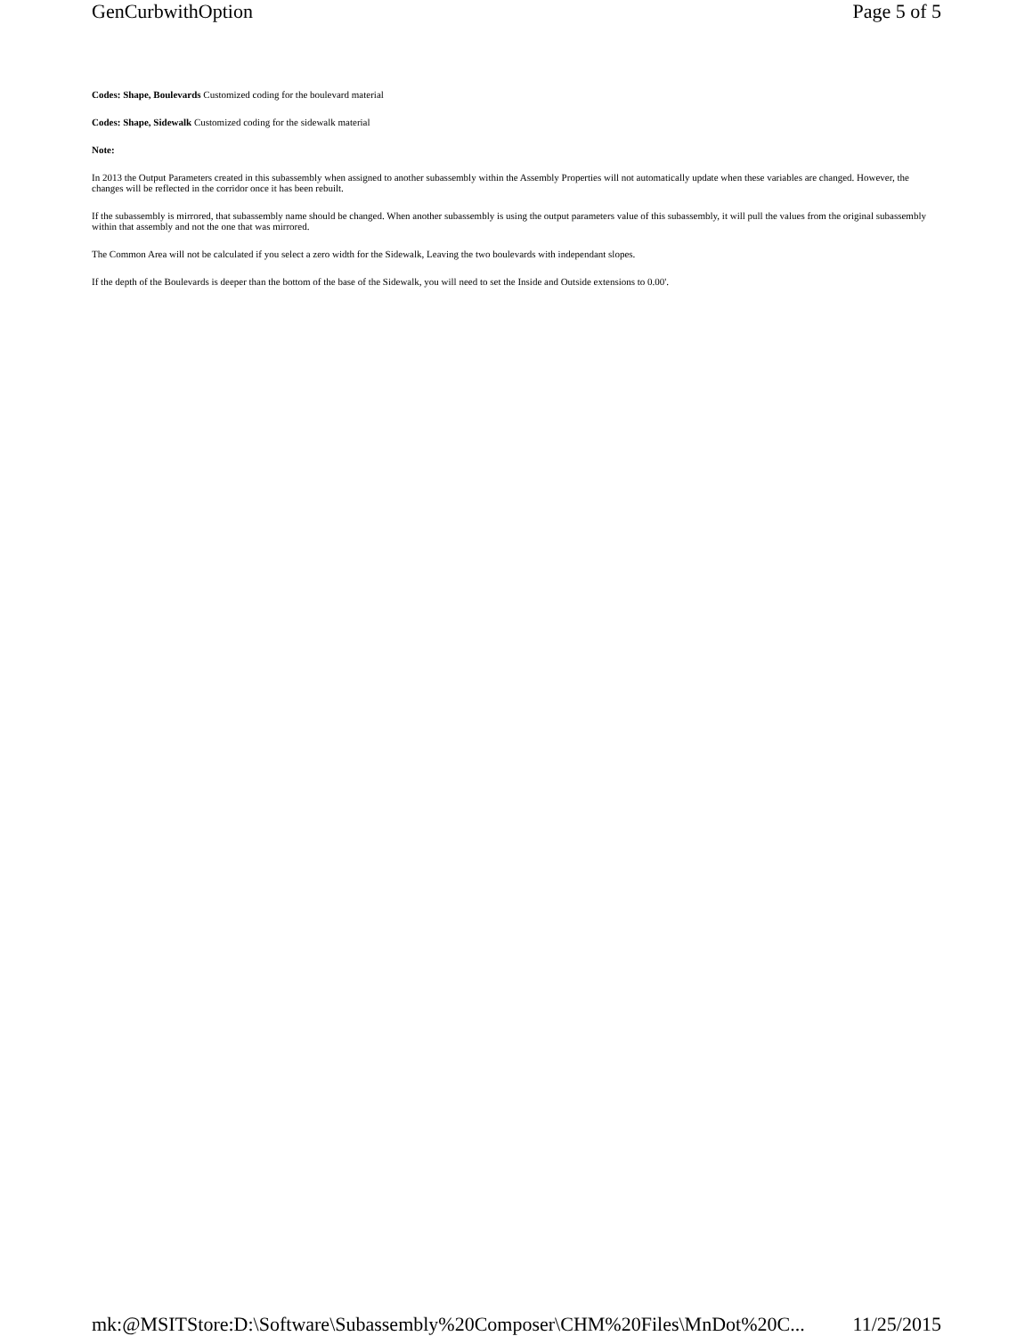GenCurbwithOption Page 5 of 5
Codes: Shape, Boulevards Customized coding for the boulevard material
Codes: Shape, Sidewalk Customized coding for the sidewalk material
Note:
In 2013 the Output Parameters created in this subassembly when assigned to another subassembly within the Assembly Properties will not automatically update when these variables are changed. However, the changes will be reflected in the corridor once it has been rebuilt.
If the subassembly is mirrored, that subassembly name should be changed. When another subassembly is using the output parameters value of this subassembly, it will pull the values from the original subassembly within that assembly and not the one that was mirrored.
The Common Area will not be calculated if you select a zero width for the Sidewalk, Leaving the two boulevards with independant slopes.
If the depth of the Boulevards is deeper than the bottom of the base of the Sidewalk, you will need to set the Inside and Outside extensions to 0.00'.
mk:@MSITStore:D:\Software\Subassembly%20Composer\CHM%20Files\MnDot%20C... 11/25/2015